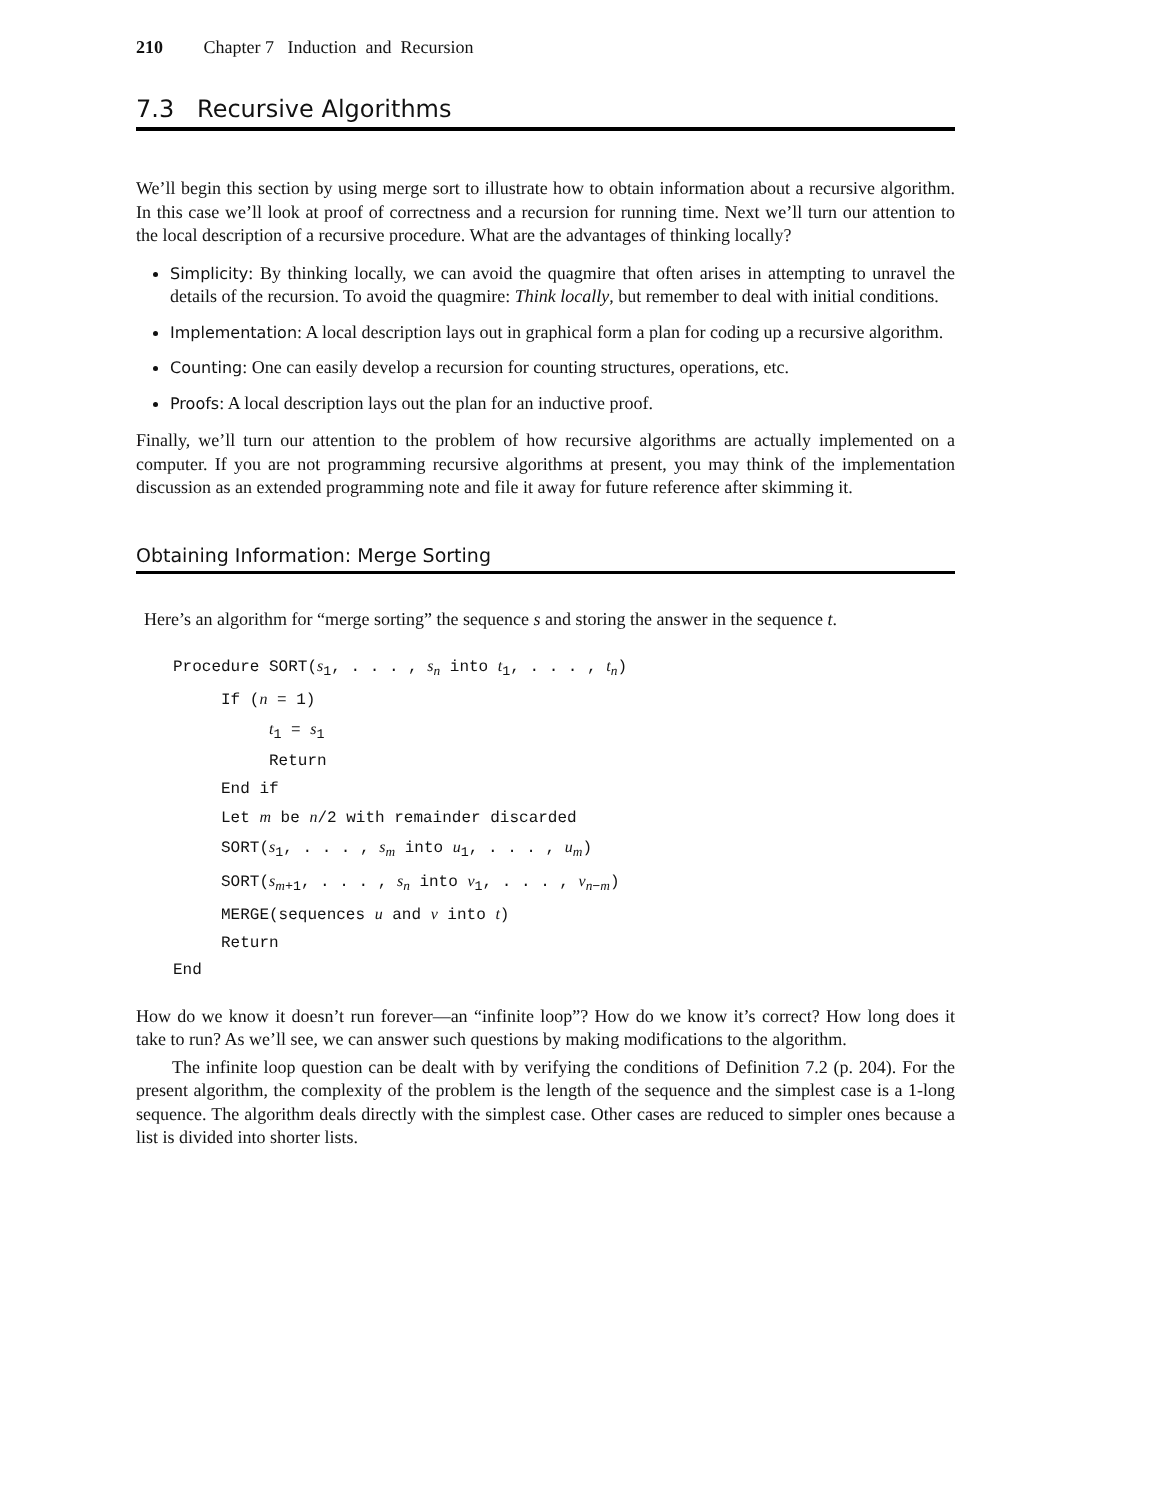210 Chapter 7 Induction and Recursion
7.3 Recursive Algorithms
We’ll begin this section by using merge sort to illustrate how to obtain information about a recursive algorithm. In this case we’ll look at proof of correctness and a recursion for running time. Next we’ll turn our attention to the local description of a recursive procedure. What are the advantages of thinking locally?
Simplicity: By thinking locally, we can avoid the quagmire that often arises in attempting to unravel the details of the recursion. To avoid the quagmire: Think locally, but remember to deal with initial conditions.
Implementation: A local description lays out in graphical form a plan for coding up a recursive algorithm.
Counting: One can easily develop a recursion for counting structures, operations, etc.
Proofs: A local description lays out the plan for an inductive proof.
Finally, we’ll turn our attention to the problem of how recursive algorithms are actually implemented on a computer. If you are not programming recursive algorithms at present, you may think of the implementation discussion as an extended programming note and file it away for future reference after skimming it.
Obtaining Information: Merge Sorting
Here’s an algorithm for “merge sorting” the sequence s and storing the answer in the sequence t.
Procedure SORT(s1, . . . , sn into t1, . . . , tn)
     If (n = 1)
          t1 = s1
          Return
     End if
     Let m be n/2 with remainder discarded
     SORT(s1, . . . , sm into u1, . . . , um)
     SORT(sm+1, . . . , sn into v1, . . . , vn−m)
     MERGE(sequences u and v into t)
     Return
End
How do we know it doesn’t run forever—an “infinite loop”? How do we know it’s correct? How long does it take to run? As we’ll see, we can answer such questions by making modifications to the algorithm.
The infinite loop question can be dealt with by verifying the conditions of Definition 7.2 (p. 204). For the present algorithm, the complexity of the problem is the length of the sequence and the simplest case is a 1-long sequence. The algorithm deals directly with the simplest case. Other cases are reduced to simpler ones because a list is divided into shorter lists.